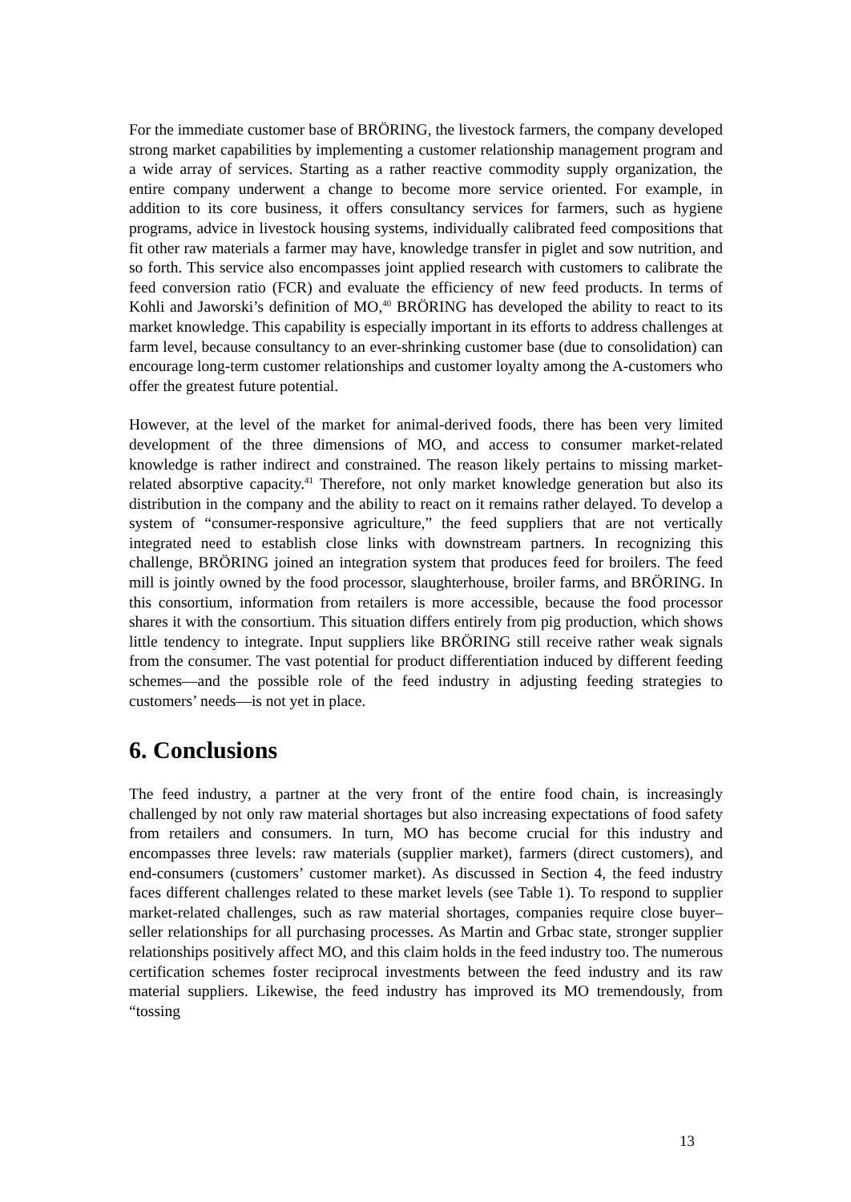For the immediate customer base of BRÖRING, the livestock farmers, the company developed strong market capabilities by implementing a customer relationship management program and a wide array of services. Starting as a rather reactive commodity supply organization, the entire company underwent a change to become more service oriented. For example, in addition to its core business, it offers consultancy services for farmers, such as hygiene programs, advice in livestock housing systems, individually calibrated feed compositions that fit other raw materials a farmer may have, knowledge transfer in piglet and sow nutrition, and so forth. This service also encompasses joint applied research with customers to calibrate the feed conversion ratio (FCR) and evaluate the efficiency of new feed products. In terms of Kohli and Jaworski’s definition of MO,<sup>40</sup> BRÖRING has developed the ability to react to its market knowledge. This capability is especially important in its efforts to address challenges at farm level, because consultancy to an ever-shrinking customer base (due to consolidation) can encourage long-term customer relationships and customer loyalty among the A-customers who offer the greatest future potential.
However, at the level of the market for animal-derived foods, there has been very limited development of the three dimensions of MO, and access to consumer market-related knowledge is rather indirect and constrained. The reason likely pertains to missing market-related absorptive capacity.<sup>41</sup> Therefore, not only market knowledge generation but also its distribution in the company and the ability to react on it remains rather delayed. To develop a system of “consumer-responsive agriculture,” the feed suppliers that are not vertically integrated need to establish close links with downstream partners. In recognizing this challenge, BRÖRING joined an integration system that produces feed for broilers. The feed mill is jointly owned by the food processor, slaughterhouse, broiler farms, and BRÖRING. In this consortium, information from retailers is more accessible, because the food processor shares it with the consortium. This situation differs entirely from pig production, which shows little tendency to integrate. Input suppliers like BRÖRING still receive rather weak signals from the consumer. The vast potential for product differentiation induced by different feeding schemes—and the possible role of the feed industry in adjusting feeding strategies to customers’ needs—is not yet in place.
6. Conclusions
The feed industry, a partner at the very front of the entire food chain, is increasingly challenged by not only raw material shortages but also increasing expectations of food safety from retailers and consumers. In turn, MO has become crucial for this industry and encompasses three levels: raw materials (supplier market), farmers (direct customers), and end-consumers (customers’ customer market). As discussed in Section 4, the feed industry faces different challenges related to these market levels (see Table 1). To respond to supplier market-related challenges, such as raw material shortages, companies require close buyer–seller relationships for all purchasing processes. As Martin and Grbac state, stronger supplier relationships positively affect MO, and this claim holds in the feed industry too. The numerous certification schemes foster reciprocal investments between the feed industry and its raw material suppliers. Likewise, the feed industry has improved its MO tremendously, from “tossing
13